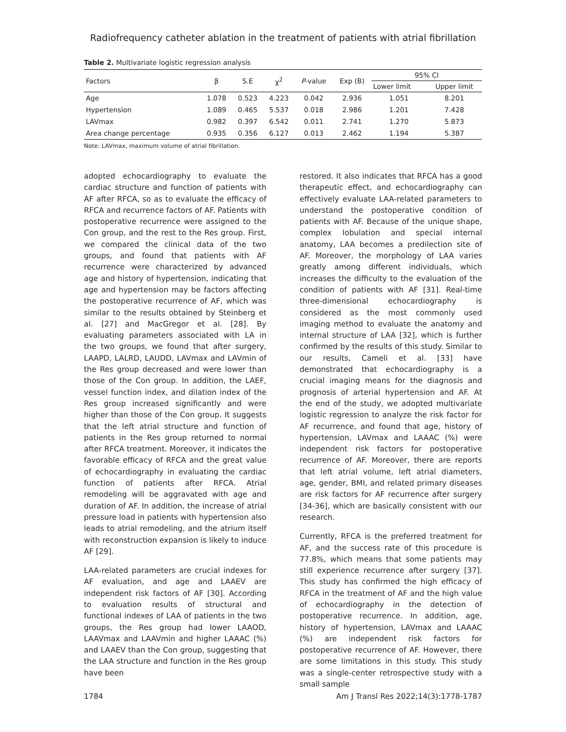Radiofrequency catheter ablation in the treatment of patients with atrial fibrillation
Table 2. Multivariate logistic regression analysis
| Factors | β | S.E | χ<sup>2</sup> | P -value | Exp (B) | 95% CI | |
| --- | --- | --- | --- | --- | --- | --- | --- |
| | | | | | | Lower limit | Upper limit |
| Age | 1.078 | 0.523 | 4.223 | 0.042 | 2.936 | 1.051 | 8.201 |
| Hypertension | 1.089 | 0.465 | 5.537 | 0.018 | 2.986 | 1.201 | 7.428 |
| LAVmax | 0.982 | 0.397 | 6.542 | 0.011 | 2.741 | 1.270 | 5.873 |
| Area change percentage | 0.935 | 0.356 | 6.127 | 0.013 | 2.462 | 1.194 | 5.387 |
Note: LAVmax, maximum volume of atrial fibrillation.
adopted echocardiography to evaluate the cardiac structure and function of patients with AF after RFCA, so as to evaluate the efficacy of RFCA and recurrence factors of AF. Patients with postoperative recurrence were assigned to the Con group, and the rest to the Res group. First, we compared the clinical data of the two groups, and found that patients with AF recurrence were characterized by advanced age and history of hypertension, indicating that age and hypertension may be factors affecting the postoperative recurrence of AF, which was similar to the results obtained by Steinberg et al. [27] and MacGregor et al. [28]. By evaluating parameters associated with LA in the two groups, we found that after surgery, LAAPD, LALRD, LAUDD, LAVmax and LAVmin of the Res group decreased and were lower than those of the Con group. In addition, the LAEF, vessel function index, and dilation index of the Res group increased significantly and were higher than those of the Con group. It suggests that the left atrial structure and function of patients in the Res group returned to normal after RFCA treatment. Moreover, it indicates the favorable efficacy of RFCA and the great value of echocardiography in evaluating the cardiac function of patients after RFCA. Atrial remodeling will be aggravated with age and duration of AF. In addition, the increase of atrial pressure load in patients with hypertension also leads to atrial remodeling, and the atrium itself with reconstruction expansion is likely to induce AF [29].
LAA-related parameters are crucial indexes for AF evaluation, and age and LAAEV are independent risk factors of AF [30]. According to evaluation results of structural and functional indexes of LAA of patients in the two groups, the Res group had lower LAAOD, LAAVmax and LAAVmin and higher LAAAC (%) and LAAEV than the Con group, suggesting that the LAA structure and function in the Res group have been
restored. It also indicates that RFCA has a good therapeutic effect, and echocardiography can effectively evaluate LAA-related parameters to understand the postoperative condition of patients with AF. Because of the unique shape, complex lobulation and special internal anatomy, LAA becomes a predilection site of AF. Moreover, the morphology of LAA varies greatly among different individuals, which increases the difficulty to the evaluation of the condition of patients with AF [31]. Real-time three-dimensional echocardiography is considered as the most commonly used imaging method to evaluate the anatomy and internal structure of LAA [32], which is further confirmed by the results of this study. Similar to our results, Cameli et al. [33] have demonstrated that echocardiography is a crucial imaging means for the diagnosis and prognosis of arterial hypertension and AF. At the end of the study, we adopted multivariate logistic regression to analyze the risk factor for AF recurrence, and found that age, history of hypertension, LAVmax and LAAAC (%) were independent risk factors for postoperative recurrence of AF. Moreover, there are reports that left atrial volume, left atrial diameters, age, gender, BMI, and related primary diseases are risk factors for AF recurrence after surgery [34-36], which are basically consistent with our research.
Currently, RFCA is the preferred treatment for AF, and the success rate of this procedure is 77.8%, which means that some patients may still experience recurrence after surgery [37]. This study has confirmed the high efficacy of RFCA in the treatment of AF and the high value of echocardiography in the detection of postoperative recurrence. In addition, age, history of hypertension, LAVmax and LAAAC (%) are independent risk factors for postoperative recurrence of AF. However, there are some limitations in this study. This study was a single-center retrospective study with a small sample
1784 Am J Transl Res 2022;14(3):1778-1787